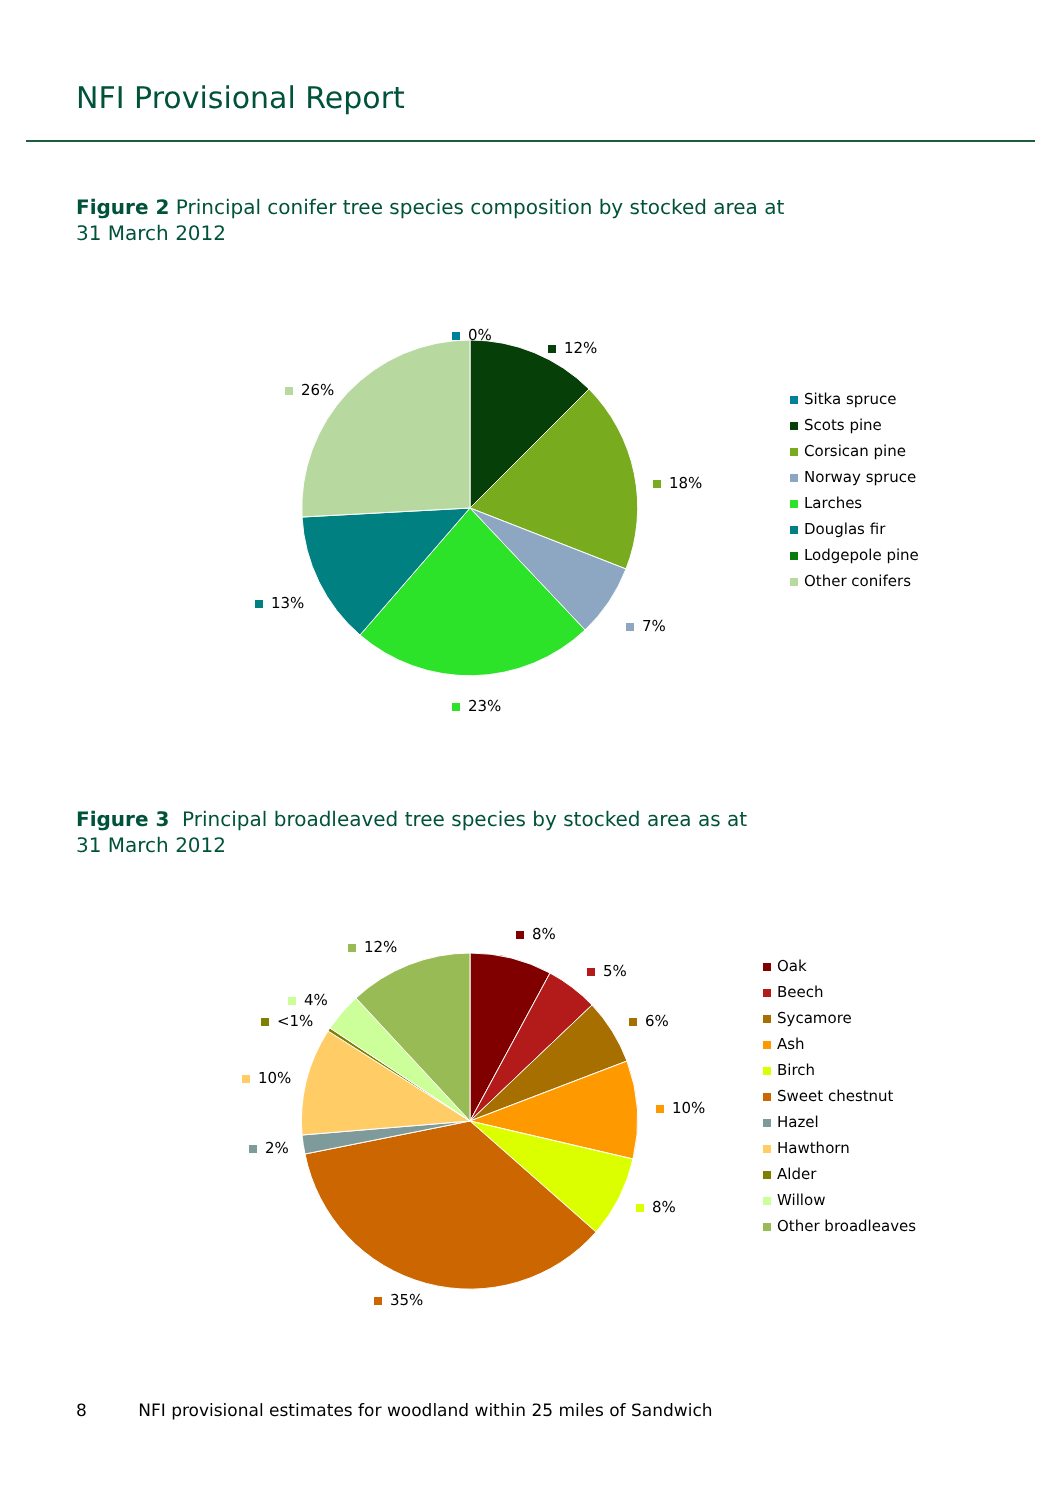NFI Provisional Report
Figure 2 Principal conifer tree species composition by stocked area at
31 March 2012
0%
12%
26%
18%
13%
7%
23%
Sitka spruce
Scots pine
Corsican pine
Norway spruce
Larches
Douglas fir
Lodgepole pine
Other conifers
Figure 3 Principal broadleaved tree species by stocked area as at
31 March 2012
12%
8%
5%
4%
<1% 6%
10%
10%
2%
8%
35%
Oak
Beech
Sycamore
Ash
Birch
Sweet chestnut
Hazel
Hawthorn
Alder
Willow
Other broadleaves
8 NFI provisional estimates for woodland within 25 miles of Sandwich